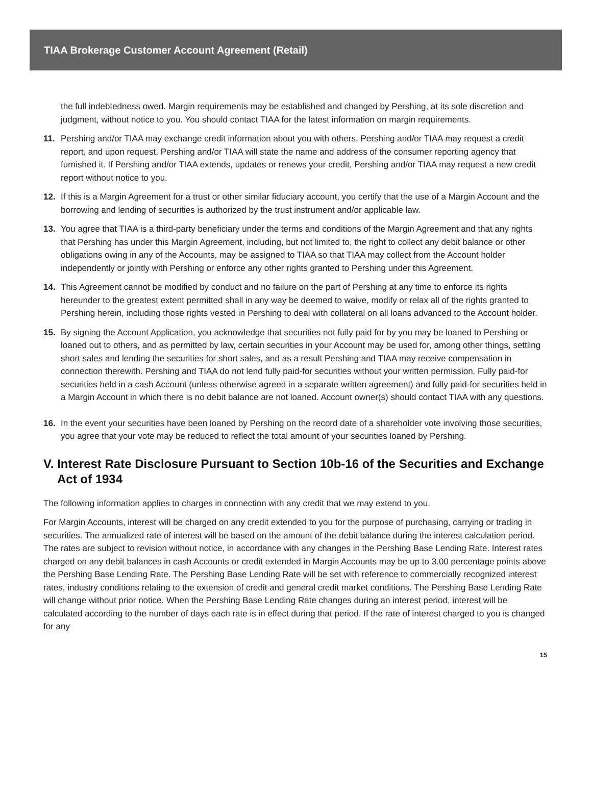TIAA Brokerage Customer Account Agreement (Retail)
the full indebtedness owed. Margin requirements may be established and changed by Pershing, at its sole discretion and judgment, without notice to you. You should contact TIAA for the latest information on margin requirements.
11. Pershing and/or TIAA may exchange credit information about you with others. Pershing and/or TIAA may request a credit report, and upon request, Pershing and/or TIAA will state the name and address of the consumer reporting agency that furnished it. If Pershing and/or TIAA extends, updates or renews your credit, Pershing and/or TIAA may request a new credit report without notice to you.
12. If this is a Margin Agreement for a trust or other similar fiduciary account, you certify that the use of a Margin Account and the borrowing and lending of securities is authorized by the trust instrument and/or applicable law.
13. You agree that TIAA is a third-party beneficiary under the terms and conditions of the Margin Agreement and that any rights that Pershing has under this Margin Agreement, including, but not limited to, the right to collect any debit balance or other obligations owing in any of the Accounts, may be assigned to TIAA so that TIAA may collect from the Account holder independently or jointly with Pershing or enforce any other rights granted to Pershing under this Agreement.
14. This Agreement cannot be modified by conduct and no failure on the part of Pershing at any time to enforce its rights hereunder to the greatest extent permitted shall in any way be deemed to waive, modify or relax all of the rights granted to Pershing herein, including those rights vested in Pershing to deal with collateral on all loans advanced to the Account holder.
15. By signing the Account Application, you acknowledge that securities not fully paid for by you may be loaned to Pershing or loaned out to others, and as permitted by law, certain securities in your Account may be used for, among other things, settling short sales and lending the securities for short sales, and as a result Pershing and TIAA may receive compensation in connection therewith. Pershing and TIAA do not lend fully paid-for securities without your written permission. Fully paid-for securities held in a cash Account (unless otherwise agreed in a separate written agreement) and fully paid-for securities held in a Margin Account in which there is no debit balance are not loaned. Account owner(s) should contact TIAA with any questions.
16. In the event your securities have been loaned by Pershing on the record date of a shareholder vote involving those securities, you agree that your vote may be reduced to reflect the total amount of your securities loaned by Pershing.
V. Interest Rate Disclosure Pursuant to Section 10b-16 of the Securities and Exchange Act of 1934
The following information applies to charges in connection with any credit that we may extend to you.
For Margin Accounts, interest will be charged on any credit extended to you for the purpose of purchasing, carrying or trading in securities. The annualized rate of interest will be based on the amount of the debit balance during the interest calculation period. The rates are subject to revision without notice, in accordance with any changes in the Pershing Base Lending Rate. Interest rates charged on any debit balances in cash Accounts or credit extended in Margin Accounts may be up to 3.00 percentage points above the Pershing Base Lending Rate. The Pershing Base Lending Rate will be set with reference to commercially recognized interest rates, industry conditions relating to the extension of credit and general credit market conditions. The Pershing Base Lending Rate will change without prior notice. When the Pershing Base Lending Rate changes during an interest period, interest will be calculated according to the number of days each rate is in effect during that period. If the rate of interest charged to you is changed for any
15